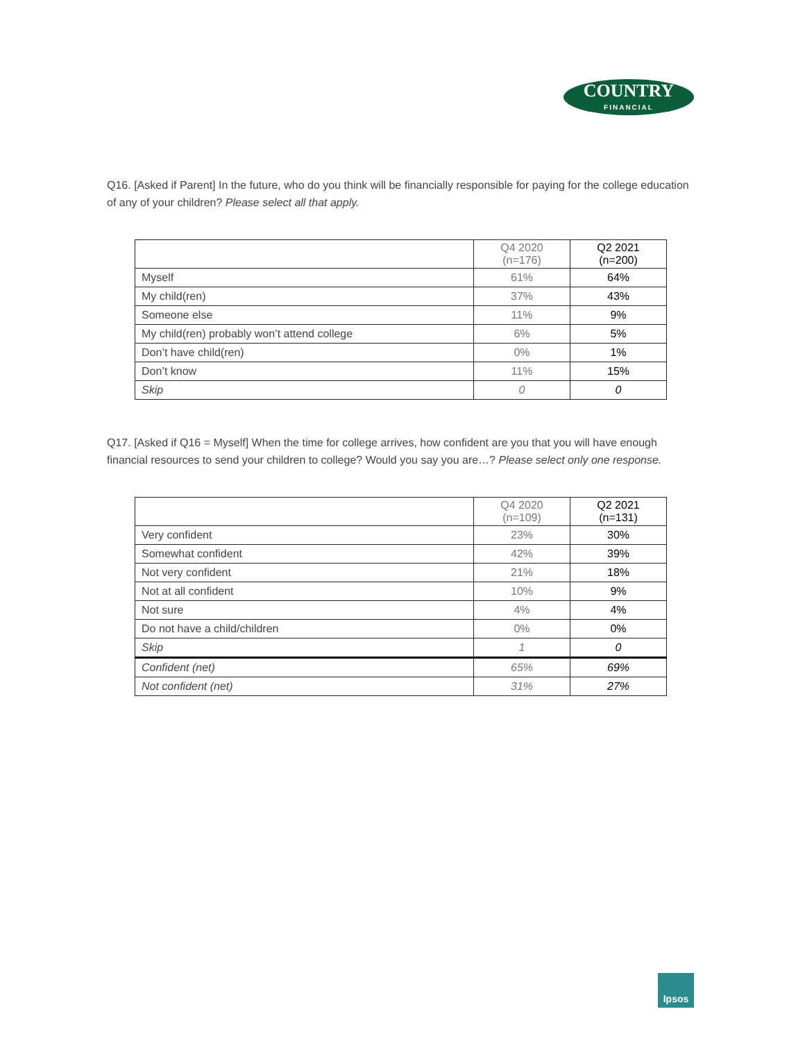COUNTRY
FINANCIAL
Q16. [Asked if Parent] In the future, who do you think will be financially responsible for paying for the college education of any of your children? Please select all that apply.
| | Q4 2020 (n=176) | Q2 2021 (n=200) |
| --- | --- | --- |
| Myself | 61% | 64% |
| My child(ren) | 37% | 43% |
| Someone else | 11% | 9% |
| My child(ren) probably won’t attend college | 6% | 5% |
| Don’t have child(ren) | 0% | 1% |
| Don’t know | 11% | 15% |
| Skip | 0 | 0 |
Q17. [Asked if Q16 = Myself] When the time for college arrives, how confident are you that you will have enough financial resources to send your children to college? Would you say you are…? Please select only one response.
| | Q4 2020 (n=109) | Q2 2021 (n=131) |
| --- | --- | --- |
| Very confident | 23% | 30% |
| Somewhat confident | 42% | 39% |
| Not very confident | 21% | 18% |
| Not at all confident | 10% | 9% |
| Not sure | 4% | 4% |
| Do not have a child/children | 0% | 0% |
| Skip | 1 | 0 |
| Confident (net) | 65% | 69% |
| Not confident (net) | 31% | 27% |
Ipsos